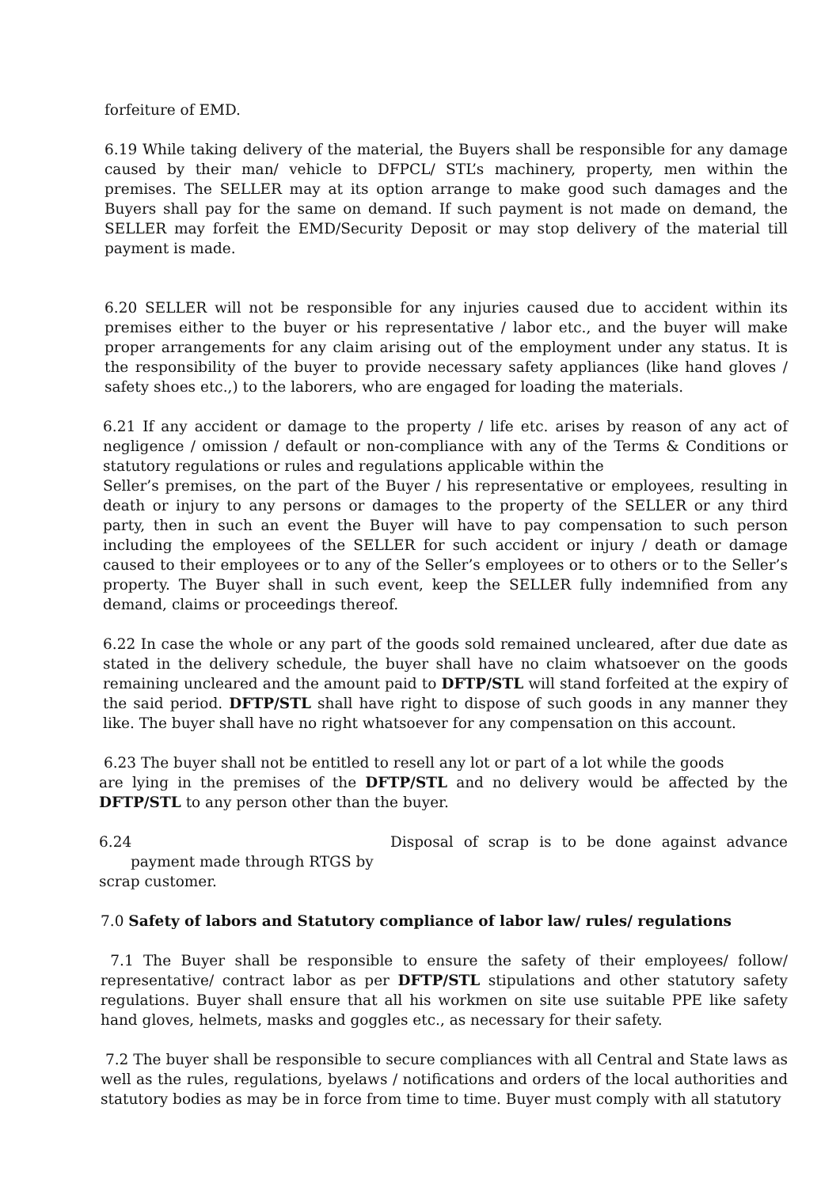forfeiture of EMD.
6.19 While taking delivery of the material, the Buyers shall be responsible for any damage caused by their man/ vehicle to DFPCL/ STL’s machinery, property, men within the premises. The SELLER may at its option arrange to make good such damages and the Buyers shall pay for the same on demand. If such payment is not made on demand, the SELLER may forfeit the EMD/Security Deposit or may stop delivery of the material till payment is made.
6.20 SELLER will not be responsible for any injuries caused due to accident within its premises either to the buyer or his representative / labor etc., and the buyer will make proper arrangements for any claim arising out of the employment under any status. It is the responsibility of the buyer to provide necessary safety appliances (like hand gloves / safety shoes etc.,) to the laborers, who are engaged for loading the materials.
6.21 If any accident or damage to the property / life etc. arises by reason of any act of negligence / omission / default or non-compliance with any of the Terms & Conditions or statutory regulations or rules and regulations applicable within the
Seller’s premises, on the part of the Buyer / his representative or employees, resulting in death or injury to any persons or damages to the property of the SELLER or any third party, then in such an event the Buyer will have to pay compensation to such person including the employees of the SELLER for such accident or injury / death or damage caused to their employees or to any of the Seller’s employees or to others or to the Seller’s property. The Buyer shall in such event, keep the SELLER fully indemnified from any demand, claims or proceedings thereof.
6.22 In case the whole or any part of the goods sold remained uncleared, after due date as stated in the delivery schedule, the buyer shall have no claim whatsoever on the goods remaining uncleared and the amount paid to DFTP/STL will stand forfeited at the expiry of the said period. DFTP/STL shall have right to dispose of such goods in any manner they like. The buyer shall have no right whatsoever for any compensation on this account.
6.23 The buyer shall not be entitled to resell any lot or part of a lot while the goods
are lying in the premises of the DFTP/STL and no delivery would be affected by the DFTP/STL to any person other than the buyer.
6.24 Disposal of scrap is to be done against advance
payment made through RTGS by
scrap customer.
7.0 Safety of labors and Statutory compliance of labor law/ rules/ regulations
7.1 The Buyer shall be responsible to ensure the safety of their employees/ follow/ representative/ contract labor as per DFTP/STL stipulations and other statutory safety regulations. Buyer shall ensure that all his workmen on site use suitable PPE like safety hand gloves, helmets, masks and goggles etc., as necessary for their safety.
7.2 The buyer shall be responsible to secure compliances with all Central and State laws as well as the rules, regulations, byelaws / notifications and orders of the local authorities and statutory bodies as may be in force from time to time. Buyer must comply with all statutory